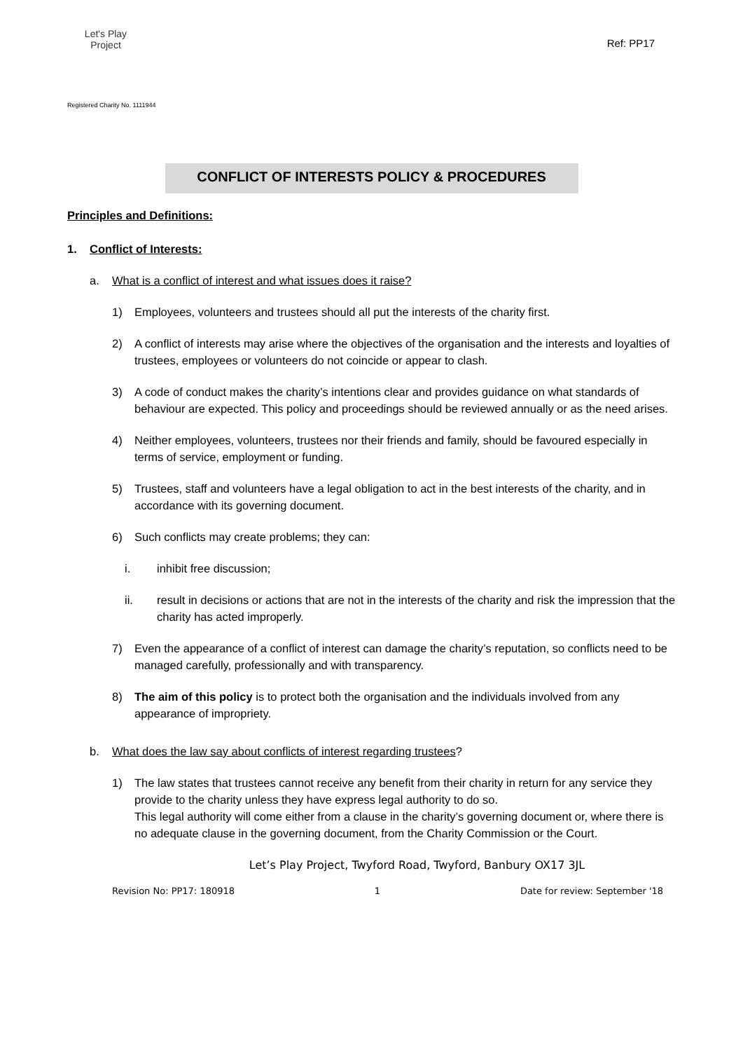Let's Play
Project
Ref: PP17
Registered Charity No. 1111944
CONFLICT OF INTERESTS POLICY & PROCEDURES
Principles and Definitions:
1. Conflict of Interests:
a. What is a conflict of interest and what issues does it raise?
1) Employees, volunteers and trustees should all put the interests of the charity first.
2) A conflict of interests may arise where the objectives of the organisation and the interests and loyalties of trustees, employees or volunteers do not coincide or appear to clash.
3) A code of conduct makes the charity’s intentions clear and provides guidance on what standards of behaviour are expected. This policy and proceedings should be reviewed annually or as the need arises.
4) Neither employees, volunteers, trustees nor their friends and family, should be favoured especially in terms of service, employment or funding.
5) Trustees, staff and volunteers have a legal obligation to act in the best interests of the charity, and in accordance with its governing document.
6) Such conflicts may create problems; they can:
i. inhibit free discussion;
ii. result in decisions or actions that are not in the interests of the charity and risk the impression that the charity has acted improperly.
7) Even the appearance of a conflict of interest can damage the charity’s reputation, so conflicts need to be managed carefully, professionally and with transparency.
8) The aim of this policy is to protect both the organisation and the individuals involved from any appearance of impropriety.
b. What does the law say about conflicts of interest regarding trustees?
1) The law states that trustees cannot receive any benefit from their charity in return for any service they provide to the charity unless they have express legal authority to do so.
This legal authority will come either from a clause in the charity’s governing document or, where there is no adequate clause in the governing document, from the Charity Commission or the Court.
Let’s Play Project, Twyford Road, Twyford, Banbury OX17 3JL
Revision No: PP17: 180918 1 Date for review: September '18